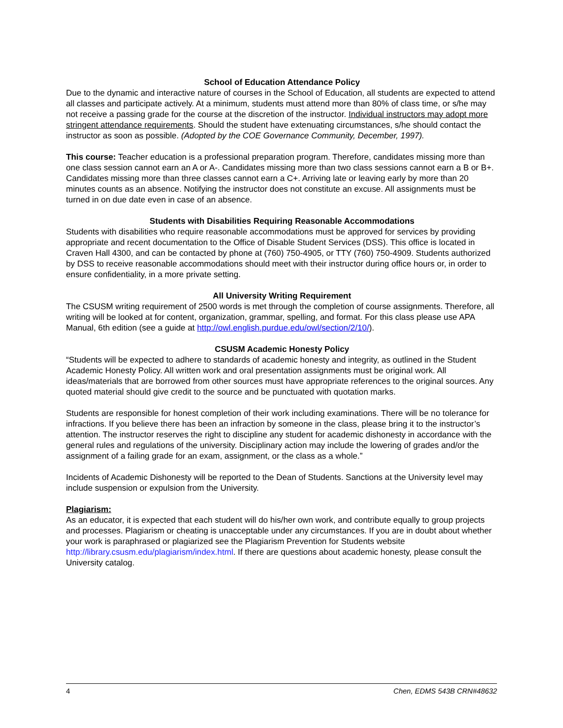School of Education Attendance Policy
Due to the dynamic and interactive nature of courses in the School of Education, all students are expected to attend all classes and participate actively. At a minimum, students must attend more than 80% of class time, or s/he may not receive a passing grade for the course at the discretion of the instructor. Individual instructors may adopt more stringent attendance requirements. Should the student have extenuating circumstances, s/he should contact the instructor as soon as possible. (Adopted by the COE Governance Community, December, 1997).
This course: Teacher education is a professional preparation program. Therefore, candidates missing more than one class session cannot earn an A or A-. Candidates missing more than two class sessions cannot earn a B or B+. Candidates missing more than three classes cannot earn a C+. Arriving late or leaving early by more than 20 minutes counts as an absence. Notifying the instructor does not constitute an excuse. All assignments must be turned in on due date even in case of an absence.
Students with Disabilities Requiring Reasonable Accommodations
Students with disabilities who require reasonable accommodations must be approved for services by providing appropriate and recent documentation to the Office of Disable Student Services (DSS). This office is located in Craven Hall 4300, and can be contacted by phone at (760) 750-4905, or TTY (760) 750-4909. Students authorized by DSS to receive reasonable accommodations should meet with their instructor during office hours or, in order to ensure confidentiality, in a more private setting.
All University Writing Requirement
The CSUSM writing requirement of 2500 words is met through the completion of course assignments. Therefore, all writing will be looked at for content, organization, grammar, spelling, and format. For this class please use APA Manual, 6th edition (see a guide at http://owl.english.purdue.edu/owl/section/2/10/).
CSUSM Academic Honesty Policy
“Students will be expected to adhere to standards of academic honesty and integrity, as outlined in the Student Academic Honesty Policy. All written work and oral presentation assignments must be original work. All ideas/materials that are borrowed from other sources must have appropriate references to the original sources. Any quoted material should give credit to the source and be punctuated with quotation marks.
Students are responsible for honest completion of their work including examinations. There will be no tolerance for infractions. If you believe there has been an infraction by someone in the class, please bring it to the instructor’s attention. The instructor reserves the right to discipline any student for academic dishonesty in accordance with the general rules and regulations of the university. Disciplinary action may include the lowering of grades and/or the assignment of a failing grade for an exam, assignment, or the class as a whole.”
Incidents of Academic Dishonesty will be reported to the Dean of Students. Sanctions at the University level may include suspension or expulsion from the University.
Plagiarism:
As an educator, it is expected that each student will do his/her own work, and contribute equally to group projects and processes. Plagiarism or cheating is unacceptable under any circumstances. If you are in doubt about whether your work is paraphrased or plagiarized see the Plagiarism Prevention for Students website http://library.csusm.edu/plagiarism/index.html. If there are questions about academic honesty, please consult the University catalog.
4 Chen, EDMS 543B CRN#48632